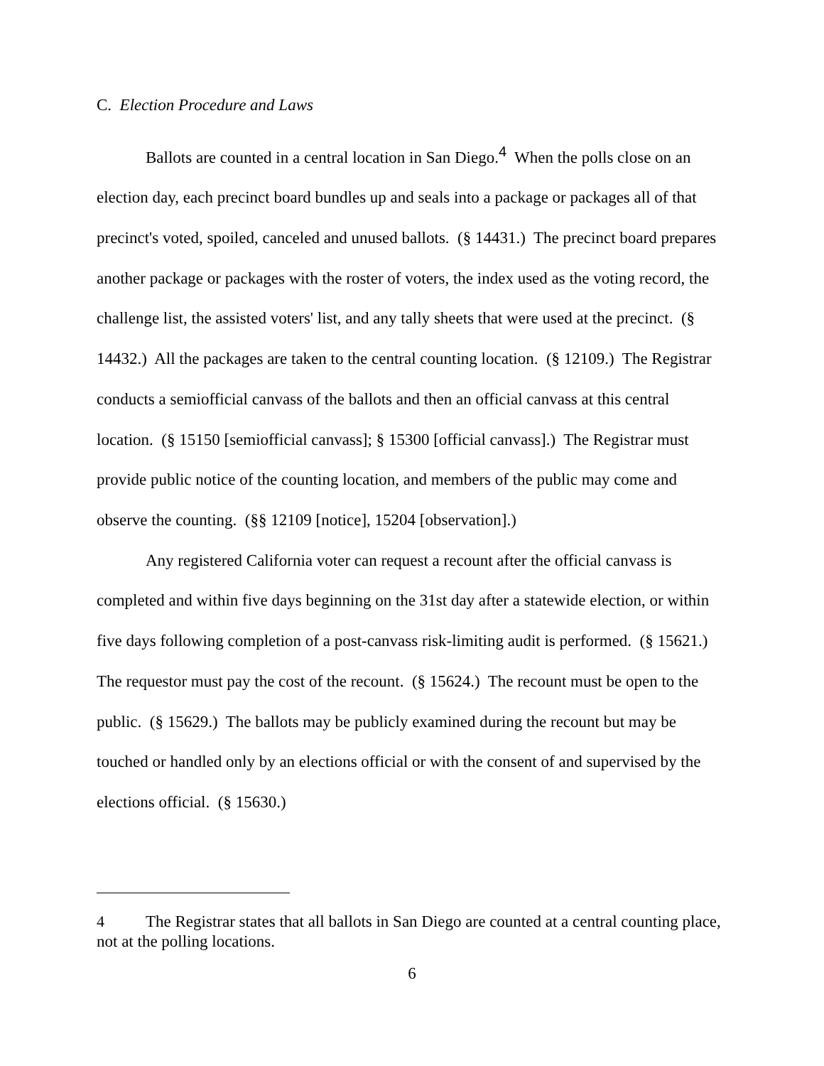C. Election Procedure and Laws
Ballots are counted in a central location in San Diego.<sup>4</sup> When the polls close on an election day, each precinct board bundles up and seals into a package or packages all of that precinct's voted, spoiled, canceled and unused ballots. (§ 14431.) The precinct board prepares another package or packages with the roster of voters, the index used as the voting record, the challenge list, the assisted voters' list, and any tally sheets that were used at the precinct. (§ 14432.) All the packages are taken to the central counting location. (§ 12109.) The Registrar conducts a semiofficial canvass of the ballots and then an official canvass at this central location. (§ 15150 [semiofficial canvass]; § 15300 [official canvass].) The Registrar must provide public notice of the counting location, and members of the public may come and observe the counting. (§§ 12109 [notice], 15204 [observation].)
Any registered California voter can request a recount after the official canvass is completed and within five days beginning on the 31st day after a statewide election, or within five days following completion of a post-canvass risk-limiting audit is performed. (§ 15621.) The requestor must pay the cost of the recount. (§ 15624.) The recount must be open to the public. (§ 15629.) The ballots may be publicly examined during the recount but may be touched or handled only by an elections official or with the consent of and supervised by the elections official. (§ 15630.)
4 The Registrar states that all ballots in San Diego are counted at a central counting place, not at the polling locations.
6